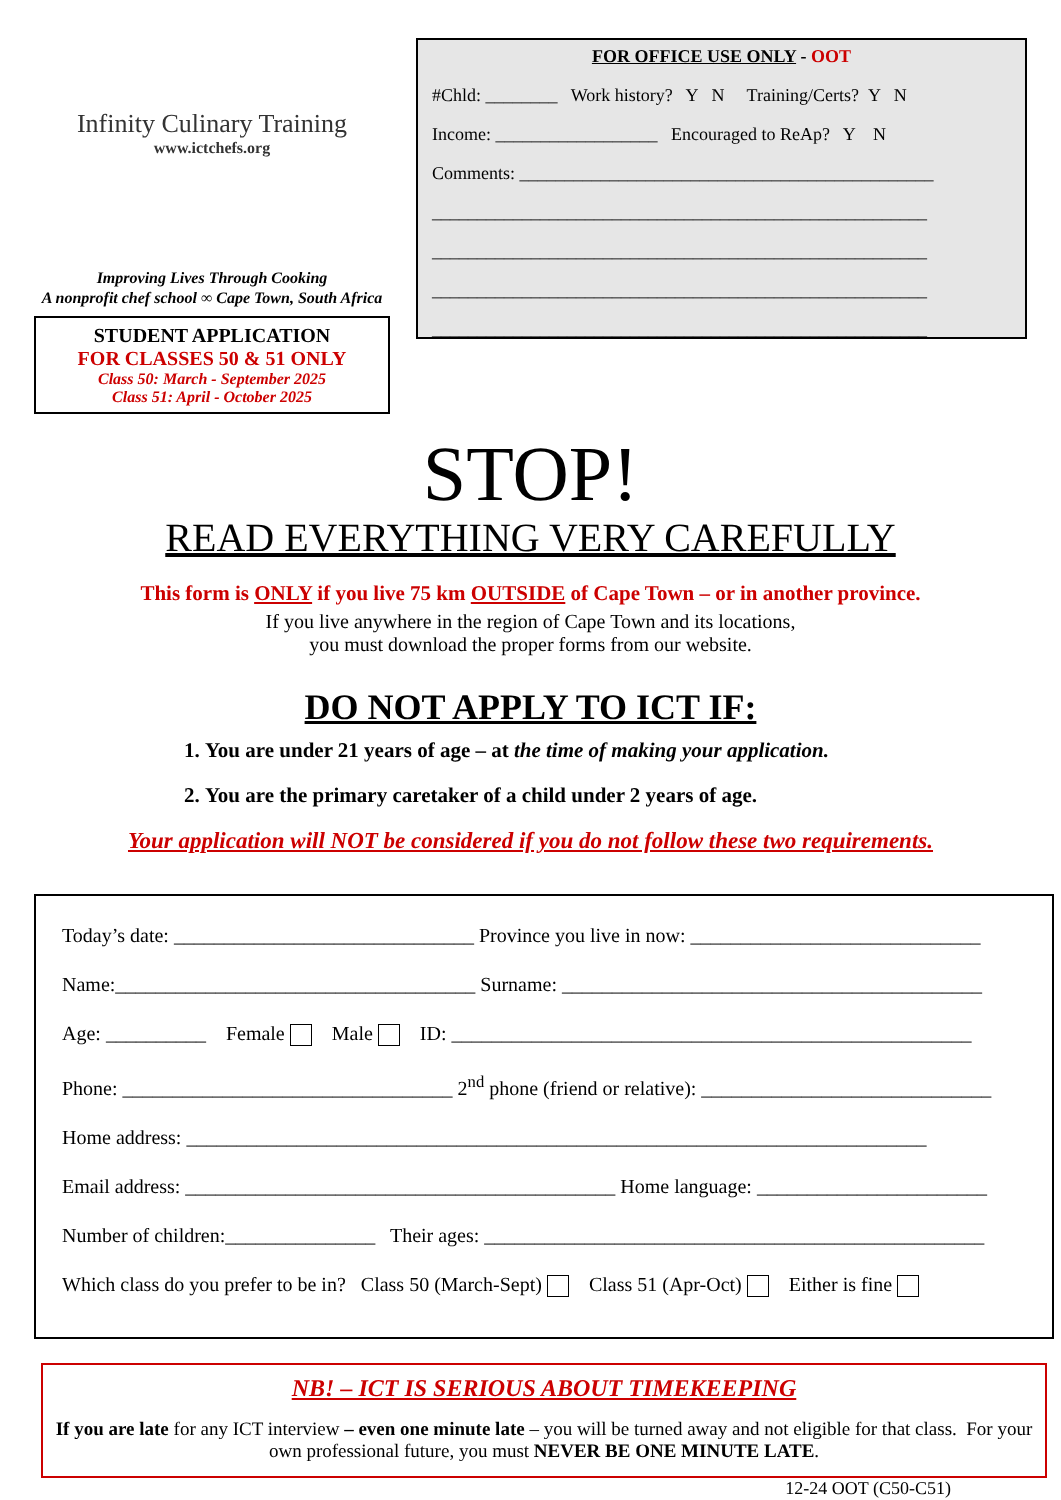Infinity Culinary Training
www.ictchefs.org
Improving Lives Through Cooking
A nonprofit chef school ∞ Cape Town, South Africa
STUDENT APPLICATION
FOR CLASSES 50 & 51 ONLY
Class 50: March - September 2025
Class 51: April - October 2025
FOR OFFICE USE ONLY - OOT
#Chld: ________ Work history? Y N Training/Certs? Y N
Income: __________________ Encouraged to ReAp? Y N
Comments: ______________________________________________
_______________________________________________________
_______________________________________________________
_______________________________________________________
_______________________________________________________
STOP!
READ EVERYTHING VERY CAREFULLY
This form is ONLY if you live 75 km OUTSIDE of Cape Town – or in another province.
If you live anywhere in the region of Cape Town and its locations,
you must download the proper forms from our website.
DO NOT APPLY TO ICT IF:
1. You are under 21 years of age – at the time of making your application.
2. You are the primary caretaker of a child under 2 years of age.
Your application will NOT be considered if you do not follow these two requirements.
Today’s date: ______________________________ Province you live in now: _____________________________
Name:____________________________________ Surname: __________________________________________
Age: __________ Female Male ID: ____________________________________________________
Phone: _________________________________ 2<sup>nd</sup> phone (friend or relative): _____________________________
Home address: __________________________________________________________________________
Email address: ___________________________________________ Home language: _______________________
Number of children:_______________ Their ages: __________________________________________________
Which class do you prefer to be in? Class 50 (March-Sept) Class 51 (Apr-Oct) Either is fine
NB! – ICT IS SERIOUS ABOUT TIMEKEEPING
If you are late for any ICT interview – even one minute late – you will be turned away and not eligible for that class. For your own professional future, you must NEVER BE ONE MINUTE LATE.
12-24 OOT (C50-C51)